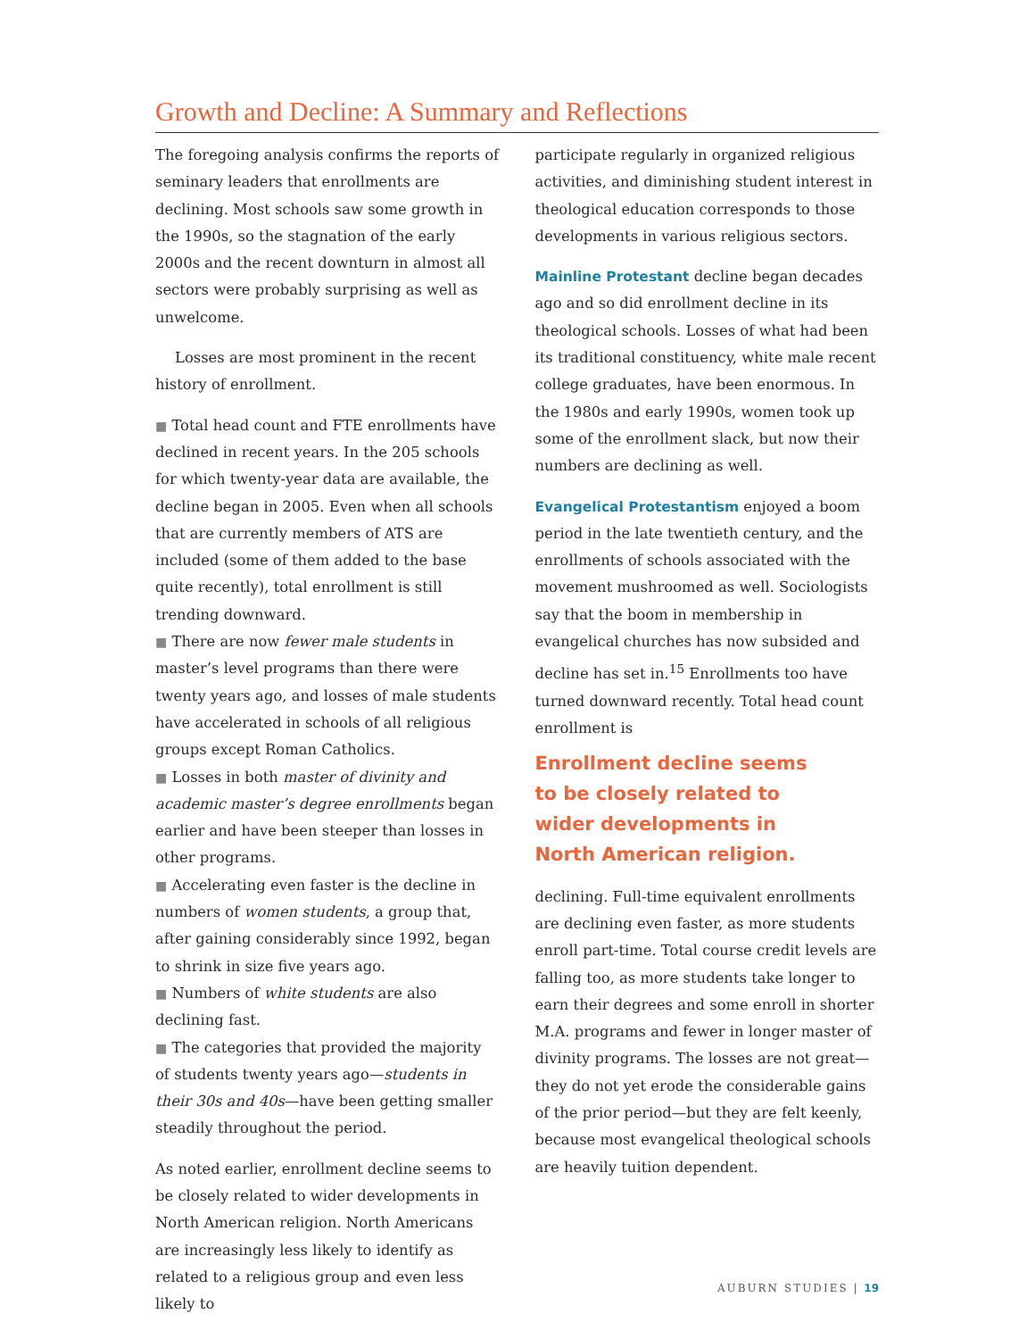Growth and Decline: A Summary and Reflections
The foregoing analysis confirms the reports of seminary leaders that enrollments are declining. Most schools saw some growth in the 1990s, so the stagnation of the early 2000s and the recent downturn in almost all sectors were probably surprising as well as unwelcome.
Losses are most prominent in the recent history of enrollment.
■ Total head count and FTE enrollments have declined in recent years. In the 205 schools for which twenty-year data are available, the decline began in 2005. Even when all schools that are currently members of ATS are included (some of them added to the base quite recently), total enrollment is still trending downward.
■ There are now fewer male students in master’s level programs than there were twenty years ago, and losses of male students have accelerated in schools of all religious groups except Roman Catholics.
■ Losses in both master of divinity and academic master’s degree enrollments began earlier and have been steeper than losses in other programs.
■ Accelerating even faster is the decline in numbers of women students, a group that, after gaining considerably since 1992, began to shrink in size five years ago.
■ Numbers of white students are also declining fast.
■ The categories that provided the majority of students twenty years ago—students in their 30s and 40s—have been getting smaller steadily throughout the period.
As noted earlier, enrollment decline seems to be closely related to wider developments in North American religion. North Americans are increasingly less likely to identify as related to a religious group and even less likely to
participate regularly in organized religious activities, and diminishing student interest in theological education corresponds to those developments in various religious sectors.
Mainline Protestant decline began decades ago and so did enrollment decline in its theological schools. Losses of what had been its traditional constituency, white male recent college graduates, have been enormous. In the 1980s and early 1990s, women took up some of the enrollment slack, but now their numbers are declining as well.
Evangelical Protestantism enjoyed a boom period in the late twentieth century, and the enrollments of schools associated with the movement mushroomed as well. Sociologists say that the boom in membership in evangelical churches has now subsided and decline has set in.<sup>15</sup> Enrollments too have turned downward recently. Total head count enrollment is
Enrollment decline seems
to be closely related to
wider developments in
North American religion.
declining. Full-time equivalent enrollments are declining even faster, as more students enroll part-time. Total course credit levels are falling too, as more students take longer to earn their degrees and some enroll in shorter M.A. programs and fewer in longer master of divinity programs. The losses are not great—they do not yet erode the considerable gains of the prior period—but they are felt keenly, because most evangelical theological schools are heavily tuition dependent.
AUBURN STUDIES | 19